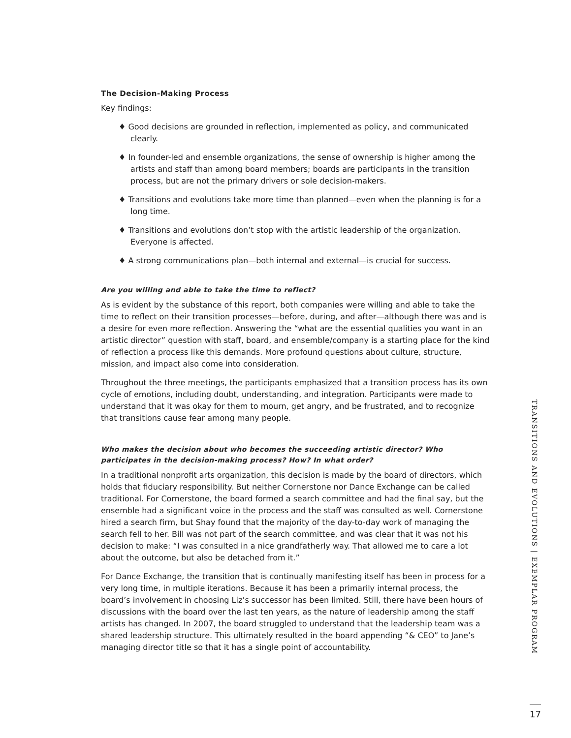The Decision-Making Process
Key findings:
♦ Good decisions are grounded in reflection, implemented as policy, and communicated clearly.
♦ In founder-led and ensemble organizations, the sense of ownership is higher among the artists and staff than among board members; boards are participants in the transition process, but are not the primary drivers or sole decision-makers.
♦ Transitions and evolutions take more time than planned—even when the planning is for a long time.
♦ Transitions and evolutions don’t stop with the artistic leadership of the organization. Everyone is affected.
♦ A strong communications plan—both internal and external—is crucial for success.
Are you willing and able to take the time to reflect?
As is evident by the substance of this report, both companies were willing and able to take the time to reflect on their transition processes—before, during, and after—although there was and is a desire for even more reflection. Answering the “what are the essential qualities you want in an artistic director” question with staff, board, and ensemble/company is a starting place for the kind of reflection a process like this demands. More profound questions about culture, structure, mission, and impact also come into consideration.
Throughout the three meetings, the participants emphasized that a transition process has its own cycle of emotions, including doubt, understanding, and integration. Participants were made to understand that it was okay for them to mourn, get angry, and be frustrated, and to recognize that transitions cause fear among many people.
Who makes the decision about who becomes the succeeding artistic director? Who participates in the decision-making process? How? In what order?
In a traditional nonprofit arts organization, this decision is made by the board of directors, which holds that fiduciary responsibility. But neither Cornerstone nor Dance Exchange can be called traditional. For Cornerstone, the board formed a search committee and had the final say, but the ensemble had a significant voice in the process and the staff was consulted as well. Cornerstone hired a search firm, but Shay found that the majority of the day-to-day work of managing the search fell to her. Bill was not part of the search committee, and was clear that it was not his decision to make: “I was consulted in a nice grandfatherly way. That allowed me to care a lot about the outcome, but also be detached from it.”
For Dance Exchange, the transition that is continually manifesting itself has been in process for a very long time, in multiple iterations. Because it has been a primarily internal process, the board’s involvement in choosing Liz’s successor has been limited. Still, there have been hours of discussions with the board over the last ten years, as the nature of leadership among the staff artists has changed. In 2007, the board struggled to understand that the leadership team was a shared leadership structure. This ultimately resulted in the board appending “& CEO” to Jane’s managing director title so that it has a single point of accountability.
TRANSITIONS AND EVOLUTIONS | EXEMPLAR PROGRAM
17